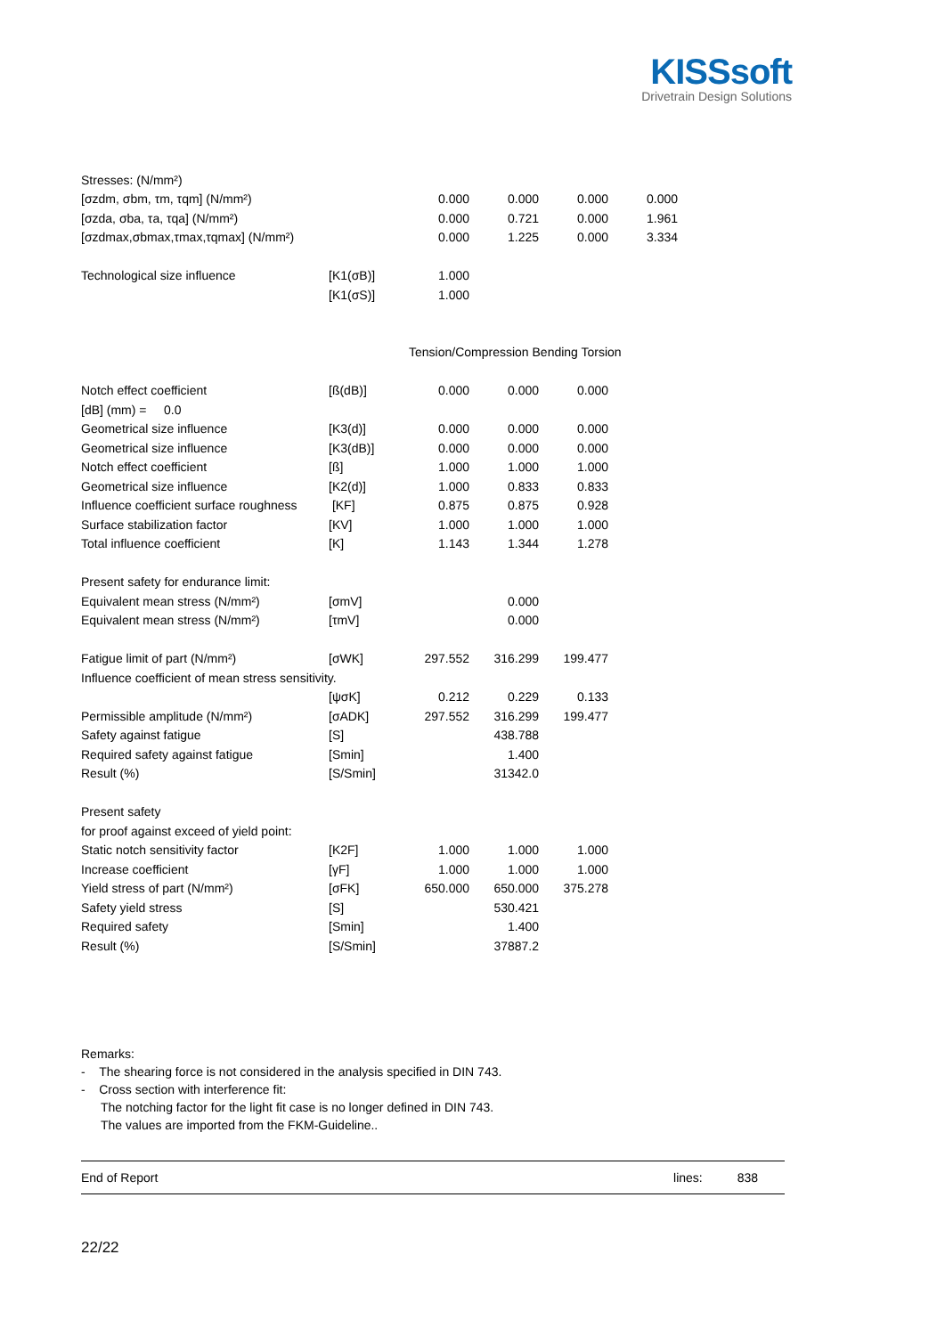KISSsoft
Drivetrain Design Solutions
| Stresses: (N/mm²) | | | | | |
| [σzdm, σbm, τm, τqm] (N/mm²) | | 0.000 | 0.000 | 0.000 | 0.000 |
| [σzda, σba, τa, τqa] (N/mm²) | | 0.000 | 0.721 | 0.000 | 1.961 |
| [σzdmax,σbmax,τmax,τqmax] (N/mm²) | | 0.000 | 1.225 | 0.000 | 3.334 |
| Technological size influence | [K1(σB)] | 1.000 | | | |
| | [K1(σS)] | 1.000 | | | |
| | | Tension/Compression Bending Torsion | | | |
| Notch effect coefficient | [ß(dB)] | 0.000 | 0.000 | 0.000 | |
| [dB] (mm) = 0.0 | | | | | |
| Geometrical size influence | [K3(d)] | 0.000 | 0.000 | 0.000 | |
| Geometrical size influence | [K3(dB)] | 0.000 | 0.000 | 0.000 | |
| Notch effect coefficient | [ß] | 1.000 | 1.000 | 1.000 | |
| Geometrical size influence | [K2(d)] | 1.000 | 0.833 | 0.833 | |
| Influence coefficient surface roughness | [KF] | 0.875 | 0.875 | 0.928 | |
| Surface stabilization factor | [KV] | 1.000 | 1.000 | 1.000 | |
| Total influence coefficient | [K] | 1.143 | 1.344 | 1.278 | |
| Present safety for endurance limit: | | | | | |
| Equivalent mean stress (N/mm²) | [σmV] | | 0.000 | | |
| Equivalent mean stress (N/mm²) | [τmV] | | 0.000 | | |
| Fatigue limit of part (N/mm²) | [σWK] | 297.552 | 316.299 | 199.477 | |
| Influence coefficient of mean stress sensitivity. | | | | | |
| | [ψσK] | 0.212 | 0.229 | 0.133 | |
| Permissible amplitude (N/mm²) | [σADK] | 297.552 | 316.299 | 199.477 | |
| Safety against fatigue | [S] | | 438.788 | | |
| Required safety against fatigue | [Smin] | | 1.400 | | |
| Result (%) | [S/Smin] | | 31342.0 | | |
| Present safety | | | | | |
| for proof against exceed of yield point: | | | | | |
| Static notch sensitivity factor | [K2F] | 1.000 | 1.000 | 1.000 | |
| Increase coefficient | [γF] | 1.000 | 1.000 | 1.000 | |
| Yield stress of part (N/mm²) | [σFK] | 650.000 | 650.000 | 375.278 | |
| Safety yield stress | [S] | | 530.421 | | |
| Required safety | [Smin] | | 1.400 | | |
| Result (%) | [S/Smin] | | 37887.2 | | |
Remarks:
- The shearing force is not considered in the analysis specified in DIN 743.
- Cross section with interference fit:
The notching factor for the light fit case is no longer defined in DIN 743.
The values are imported from the FKM-Guideline..
End of Report lines: 838
22/22